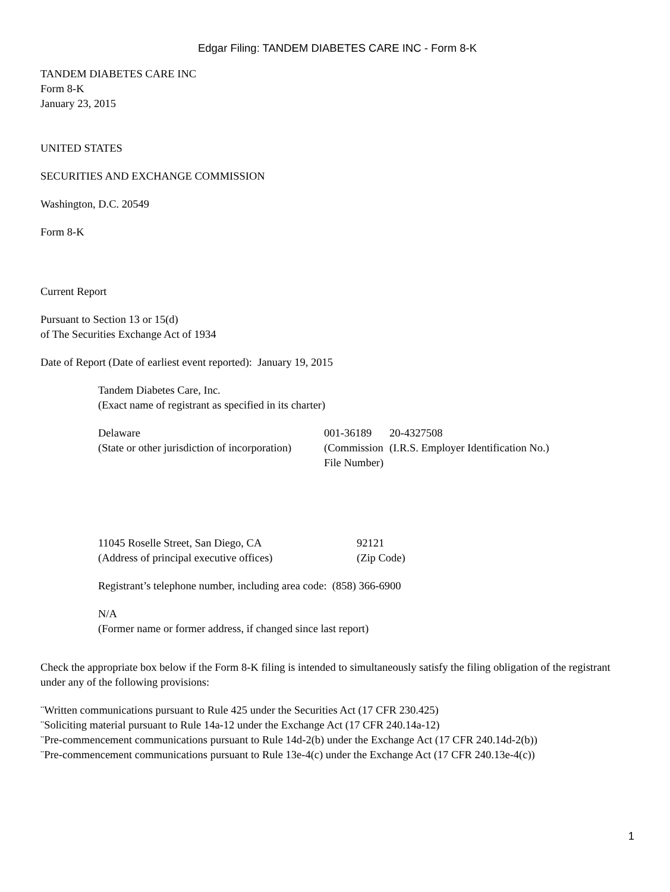Edgar Filing: TANDEM DIABETES CARE INC - Form 8-K
TANDEM DIABETES CARE INC
Form 8-K
January 23, 2015
UNITED STATES
SECURITIES AND EXCHANGE COMMISSION
Washington, D.C. 20549
Form 8-K
Current Report
Pursuant to Section 13 or 15(d)
of The Securities Exchange Act of 1934
Date of Report (Date of earliest event reported): January 19, 2015
Tandem Diabetes Care, Inc.
(Exact name of registrant as specified in its charter)
| Delaware | 001-36189 | 20-4327508 |
| (State or other jurisdiction of incorporation) | (Commission File Number) | (I.R.S. Employer Identification No.) |
| 11045 Roselle Street, San Diego, CA | 92121 |
| (Address of principal executive offices) | (Zip Code) |
Registrant’s telephone number, including area code: (858) 366-6900
N/A
(Former name or former address, if changed since last report)
Check the appropriate box below if the Form 8-K filing is intended to simultaneously satisfy the filing obligation of the registrant under any of the following provisions:
¨Written communications pursuant to Rule 425 under the Securities Act (17 CFR 230.425)
¨Soliciting material pursuant to Rule 14a-12 under the Exchange Act (17 CFR 240.14a-12)
¨Pre-commencement communications pursuant to Rule 14d-2(b) under the Exchange Act (17 CFR 240.14d-2(b))
¨Pre-commencement communications pursuant to Rule 13e-4(c) under the Exchange Act (17 CFR 240.13e-4(c))
1